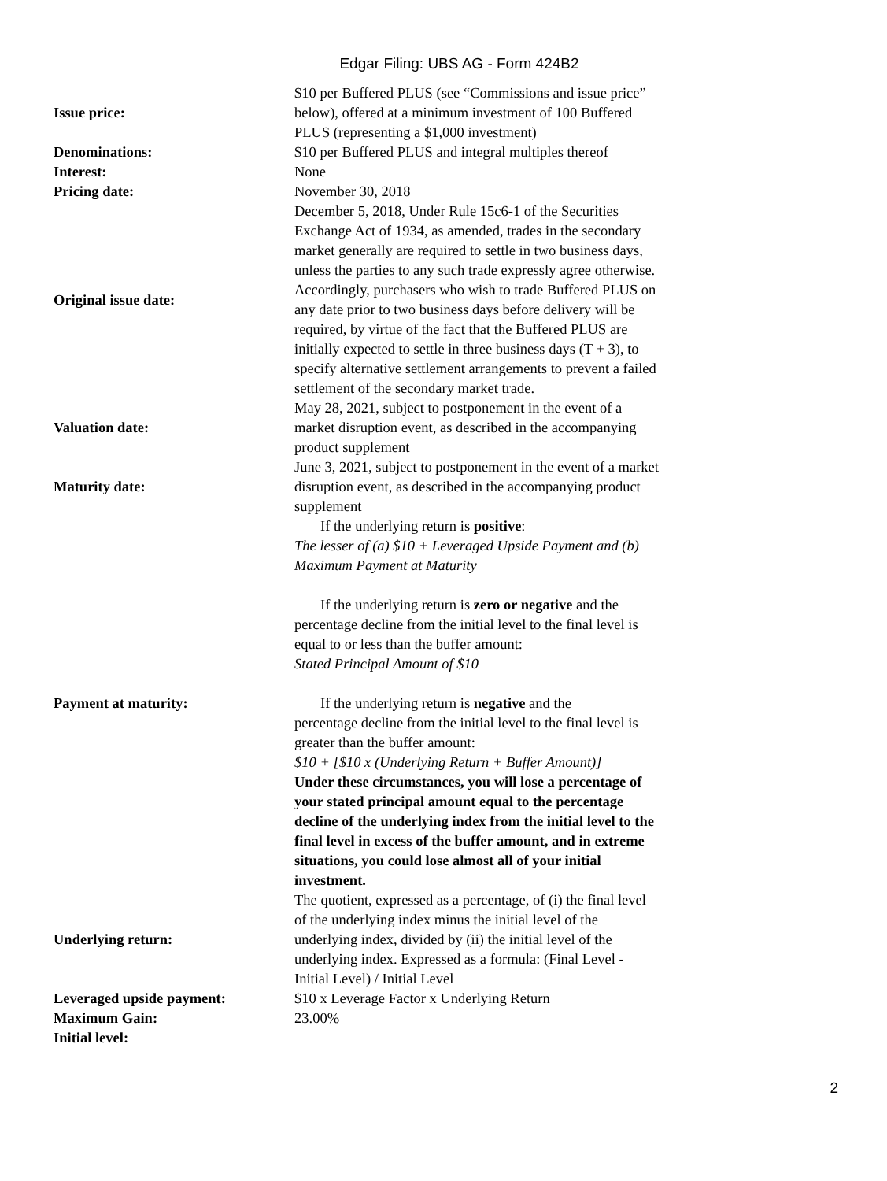Edgar Filing: UBS AG - Form 424B2
| Issue price: | $10 per Buffered PLUS (see “Commissions and issue price” below), offered at a minimum investment of 100 Buffered PLUS (representing a $1,000 investment) |
| Denominations: | $10 per Buffered PLUS and integral multiples thereof |
| Interest: | None |
| Pricing date: | November 30, 2018 |
| Original issue date: | December 5, 2018, Under Rule 15c6-1 of the Securities Exchange Act of 1934, as amended, trades in the secondary market generally are required to settle in two business days, unless the parties to any such trade expressly agree otherwise. Accordingly, purchasers who wish to trade Buffered PLUS on any date prior to two business days before delivery will be required, by virtue of the fact that the Buffered PLUS are initially expected to settle in three business days (T + 3), to specify alternative settlement arrangements to prevent a failed settlement of the secondary market trade. |
| Valuation date: | May 28, 2021, subject to postponement in the event of a market disruption event, as described in the accompanying product supplement |
| Maturity date: | June 3, 2021, subject to postponement in the event of a market disruption event, as described in the accompanying product supplement |
| Payment at maturity: | If the underlying return is positive : The lesser of (a) $10 + Leveraged Upside Payment and (b) Maximum Payment at Maturity If the underlying return is zero or negative and the percentage decline from the initial level to the final level is equal to or less than the buffer amount: Stated Principal Amount of $10 If the underlying return is negative and the percentage decline from the initial level to the final level is greater than the buffer amount: $10 + [$10 x (Underlying Return + Buffer Amount)] Under these circumstances, you will lose a percentage of your stated principal amount equal to the percentage decline of the underlying index from the initial level to the final level in excess of the buffer amount, and in extreme situations, you could lose almost all of your initial investment. |
| Underlying return: | The quotient, expressed as a percentage, of (i) the final level of the underlying index minus the initial level of the underlying index, divided by (ii) the initial level of the underlying index. Expressed as a formula: (Final Level - Initial Level) / Initial Level |
| Leveraged upside payment: | $10 x Leverage Factor x Underlying Return |
| Maximum Gain: | 23.00% |
| Initial level: | |
2